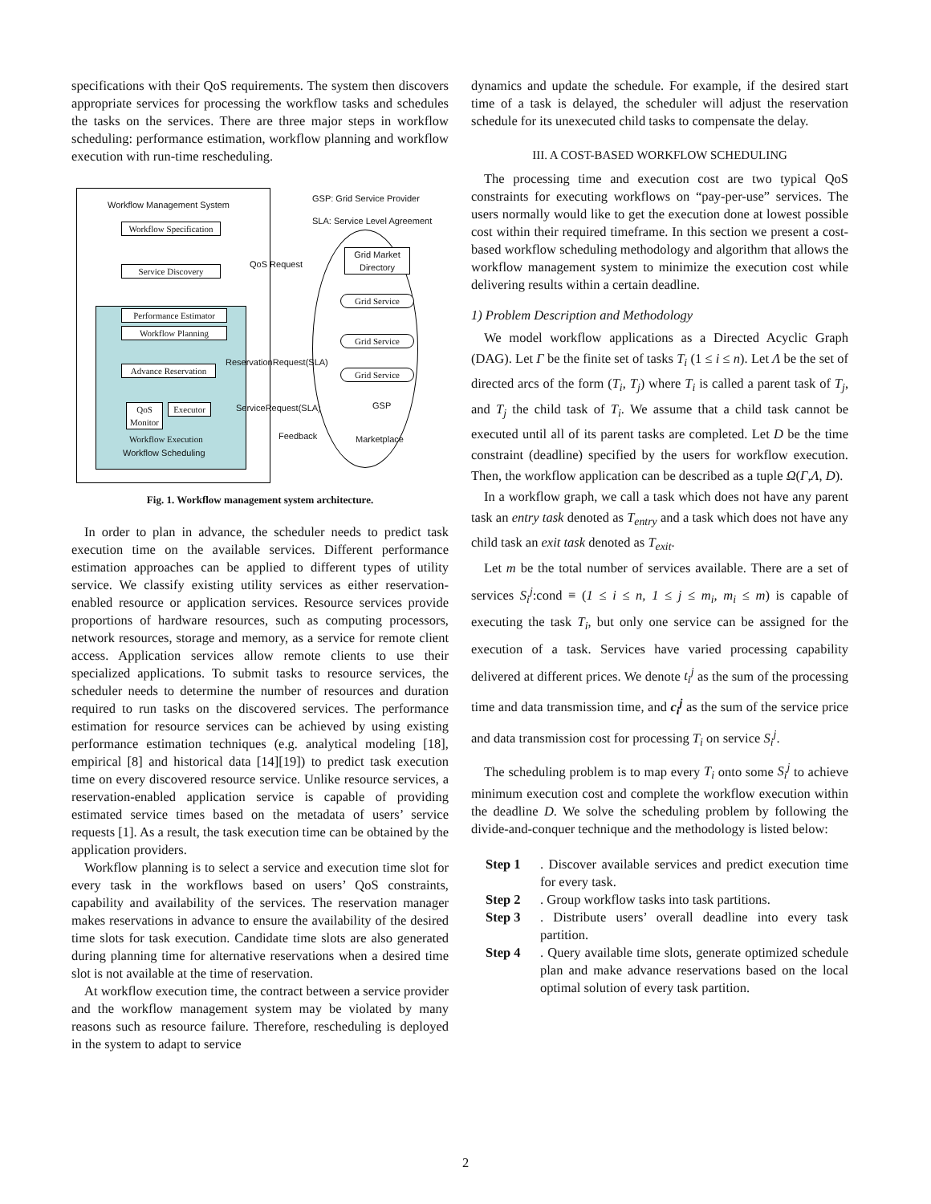specifications with their QoS requirements. The system then discovers appropriate services for processing the workflow tasks and schedules the tasks on the services. There are three major steps in workflow scheduling: performance estimation, workflow planning and workflow execution with run-time rescheduling.
Workflow Management System
GSP: Grid Service Provider
SLA: Service Level Agreement
Workflow Specification
Service Discovery
QoS Request
Grid Market
Directory
Grid Service
Grid Service
Grid Service
GSP
Performance Estimator
Workflow Planning
Advance Reservation
ReservationRequest(SLA)
QoS Monitor
Executor
ServiceRequest(SLA)
Workflow Execution Feedback Marketplace
Workflow Scheduling
Fig. 1. Workflow management system architecture.
In order to plan in advance, the scheduler needs to predict task execution time on the available services. Different performance estimation approaches can be applied to different types of utility service. We classify existing utility services as either reservation-enabled resource or application services. Resource services provide proportions of hardware resources, such as computing processors, network resources, storage and memory, as a service for remote client access. Application services allow remote clients to use their specialized applications. To submit tasks to resource services, the scheduler needs to determine the number of resources and duration required to run tasks on the discovered services. The performance estimation for resource services can be achieved by using existing performance estimation techniques (e.g. analytical modeling [18], empirical [8] and historical data [14][19]) to predict task execution time on every discovered resource service. Unlike resource services, a reservation-enabled application service is capable of providing estimated service times based on the metadata of users’ service requests [1]. As a result, the task execution time can be obtained by the application providers.
Workflow planning is to select a service and execution time slot for every task in the workflows based on users’ QoS constraints, capability and availability of the services. The reservation manager makes reservations in advance to ensure the availability of the desired time slots for task execution. Candidate time slots are also generated during planning time for alternative reservations when a desired time slot is not available at the time of reservation.
At workflow execution time, the contract between a service provider and the workflow management system may be violated by many reasons such as resource failure. Therefore, rescheduling is deployed in the system to adapt to service
dynamics and update the schedule. For example, if the desired start time of a task is delayed, the scheduler will adjust the reservation schedule for its unexecuted child tasks to compensate the delay.
III. A COST-BASED WORKFLOW SCHEDULING
The processing time and execution cost are two typical QoS constraints for executing workflows on “pay-per-use” services. The users normally would like to get the execution done at lowest possible cost within their required timeframe. In this section we present a cost-based workflow scheduling methodology and algorithm that allows the workflow management system to minimize the execution cost while delivering results within a certain deadline.
1) Problem Description and Methodology
We model workflow applications as a Directed Acyclic Graph (DAG). Let Γ be the finite set of tasks T<sub>i</sub> (1 ≤ i ≤ n). Let Λ be the set of directed arcs of the form (T<sub>i</sub>, T<sub>j</sub>) where T<sub>i</sub> is called a parent task of T<sub>j</sub>, and T<sub>j</sub> the child task of T<sub>i</sub>. We assume that a child task cannot be executed until all of its parent tasks are completed. Let D be the time constraint (deadline) specified by the users for workflow execution. Then, the workflow application can be described as a tuple Ω(Γ,Λ, D).
In a workflow graph, we call a task which does not have any parent task an entry task denoted as T<sub>entry</sub> and a task which does not have any child task an exit task denoted as T<sub>exit</sub>.
Let m be the total number of services available. There are a set of services S<sub>i</sub><sup>j</sup>:cond ≡ (1 ≤ i ≤ n, 1 ≤ j ≤ m<sub>i</sub>, m<sub>i</sub> ≤ m) is capable of executing the task T<sub>i</sub>, but only one service can be assigned for the execution of a task. Services have varied processing capability delivered at different prices. We denote t<sub>i</sub><sup>j</sup> as the sum of the processing time and data transmission time, and c<sub>i</sub><sup>j</sup> as the sum of the service price and data transmission cost for processing T<sub>i</sub> on service S<sub>i</sub><sup>j</sup>.
The scheduling problem is to map every T<sub>i</sub> onto some S<sub>i</sub><sup>j</sup> to achieve minimum execution cost and complete the workflow execution within the deadline D. We solve the scheduling problem by following the divide-and-conquer technique and the methodology is listed below:
Step 1 . Discover available services and predict execution time for every task.
Step 2 . Group workflow tasks into task partitions.
Step 3 . Distribute users’ overall deadline into every task partition.
Step 4 . Query available time slots, generate optimized schedule plan and make advance reservations based on the local optimal solution of every task partition.
2